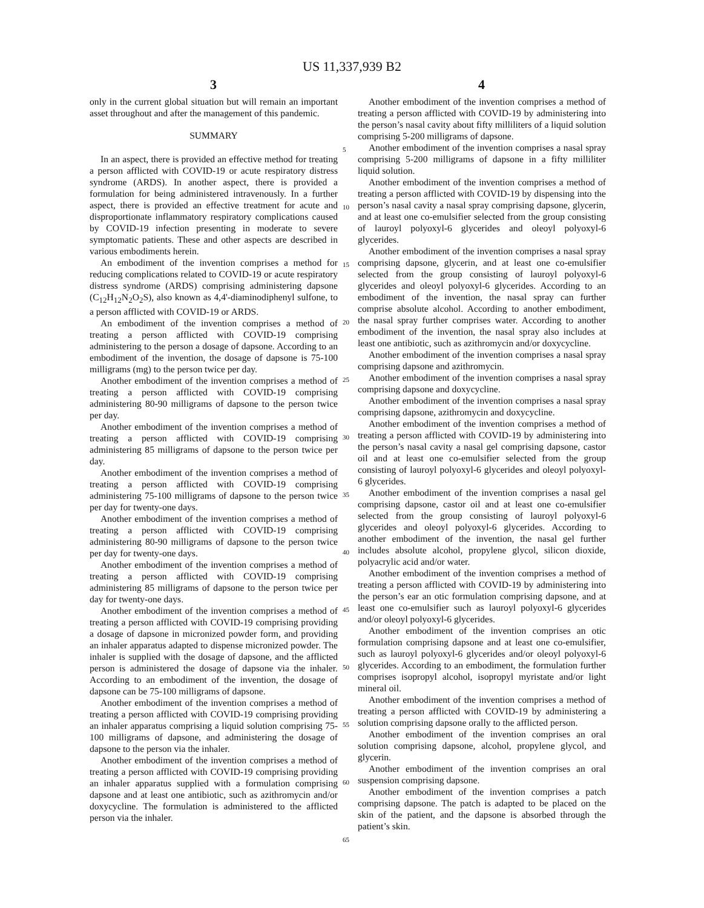US 11,337,939 B2
3 4
only in the current global situation but will remain an important asset throughout and after the management of this pandemic.
SUMMARY
In an aspect, there is provided an effective method for treating a person afflicted with COVID-19 or acute respiratory distress syndrome (ARDS). In another aspect, there is provided a formulation for being administered intravenously. In a further aspect, there is provided an effective treatment for acute and disproportionate inflammatory respiratory complications caused by COVID-19 infection presenting in moderate to severe symptomatic patients. These and other aspects are described in various embodiments herein.
An embodiment of the invention comprises a method for reducing complications related to COVID-19 or acute respiratory distress syndrome (ARDS) comprising administering dapsone (C<sub>12</sub>H<sub>12</sub>N<sub>2</sub>O<sub>2</sub>S), also known as 4,4'-diaminodiphenyl sulfone, to a person afflicted with COVID-19 or ARDS.
An embodiment of the invention comprises a method of treating a person afflicted with COVID-19 comprising administering to the person a dosage of dapsone. According to an embodiment of the invention, the dosage of dapsone is 75-100 milligrams (mg) to the person twice per day.
Another embodiment of the invention comprises a method of treating a person afflicted with COVID-19 comprising administering 80-90 milligrams of dapsone to the person twice per day.
Another embodiment of the invention comprises a method of treating a person afflicted with COVID-19 comprising administering 85 milligrams of dapsone to the person twice per day.
Another embodiment of the invention comprises a method of treating a person afflicted with COVID-19 comprising administering 75-100 milligrams of dapsone to the person twice per day for twenty-one days.
Another embodiment of the invention comprises a method of treating a person afflicted with COVID-19 comprising administering 80-90 milligrams of dapsone to the person twice per day for twenty-one days.
Another embodiment of the invention comprises a method of treating a person afflicted with COVID-19 comprising administering 85 milligrams of dapsone to the person twice per day for twenty-one days.
Another embodiment of the invention comprises a method of treating a person afflicted with COVID-19 comprising providing a dosage of dapsone in micronized powder form, and providing an inhaler apparatus adapted to dispense micronized powder. The inhaler is supplied with the dosage of dapsone, and the afflicted person is administered the dosage of dapsone via the inhaler. According to an embodiment of the invention, the dosage of dapsone can be 75-100 milligrams of dapsone.
Another embodiment of the invention comprises a method of treating a person afflicted with COVID-19 comprising providing an inhaler apparatus comprising a liquid solution comprising 75-100 milligrams of dapsone, and administering the dosage of dapsone to the person via the inhaler.
Another embodiment of the invention comprises a method of treating a person afflicted with COVID-19 comprising providing an inhaler apparatus supplied with a formulation comprising dapsone and at least one antibiotic, such as azithromycin and/or doxycycline. The formulation is administered to the afflicted person via the inhaler.
5
10
15
20
25
30
35
40
45
50
55
60
65
Another embodiment of the invention comprises a method of treating a person afflicted with COVID-19 by administering into the person’s nasal cavity about fifty milliliters of a liquid solution comprising 5-200 milligrams of dapsone.
Another embodiment of the invention comprises a nasal spray comprising 5-200 milligrams of dapsone in a fifty milliliter liquid solution.
Another embodiment of the invention comprises a method of treating a person afflicted with COVID-19 by dispensing into the person’s nasal cavity a nasal spray comprising dapsone, glycerin, and at least one co-emulsifier selected from the group consisting of lauroyl polyoxyl-6 glycerides and oleoyl polyoxyl-6 glycerides.
Another embodiment of the invention comprises a nasal spray comprising dapsone, glycerin, and at least one co-emulsifier selected from the group consisting of lauroyl polyoxyl-6 glycerides and oleoyl polyoxyl-6 glycerides. According to an embodiment of the invention, the nasal spray can further comprise absolute alcohol. According to another embodiment, the nasal spray further comprises water. According to another embodiment of the invention, the nasal spray also includes at least one antibiotic, such as azithromycin and/or doxycycline.
Another embodiment of the invention comprises a nasal spray comprising dapsone and azithromycin.
Another embodiment of the invention comprises a nasal spray comprising dapsone and doxycycline.
Another embodiment of the invention comprises a nasal spray comprising dapsone, azithromycin and doxycycline.
Another embodiment of the invention comprises a method of treating a person afflicted with COVID-19 by administering into the person’s nasal cavity a nasal gel comprising dapsone, castor oil and at least one co-emulsifier selected from the group consisting of lauroyl polyoxyl-6 glycerides and oleoyl polyoxyl-6 glycerides.
Another embodiment of the invention comprises a nasal gel comprising dapsone, castor oil and at least one co-emulsifier selected from the group consisting of lauroyl polyoxyl-6 glycerides and oleoyl polyoxyl-6 glycerides. According to another embodiment of the invention, the nasal gel further includes absolute alcohol, propylene glycol, silicon dioxide, polyacrylic acid and/or water.
Another embodiment of the invention comprises a method of treating a person afflicted with COVID-19 by administering into the person’s ear an otic formulation comprising dapsone, and at least one co-emulsifier such as lauroyl polyoxyl-6 glycerides and/or oleoyl polyoxyl-6 glycerides.
Another embodiment of the invention comprises an otic formulation comprising dapsone and at least one co-emulsifier, such as lauroyl polyoxyl-6 glycerides and/or oleoyl polyoxyl-6 glycerides. According to an embodiment, the formulation further comprises isopropyl alcohol, isopropyl myristate and/or light mineral oil.
Another embodiment of the invention comprises a method of treating a person afflicted with COVID-19 by administering a solution comprising dapsone orally to the afflicted person.
Another embodiment of the invention comprises an oral solution comprising dapsone, alcohol, propylene glycol, and glycerin.
Another embodiment of the invention comprises an oral suspension comprising dapsone.
Another embodiment of the invention comprises a patch comprising dapsone. The patch is adapted to be placed on the skin of the patient, and the dapsone is absorbed through the patient’s skin.